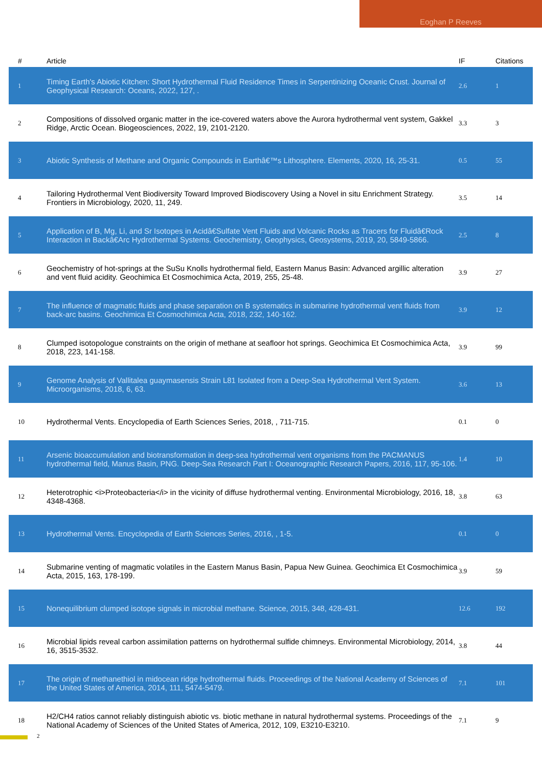Eoghan P Reeves
| # | Article | IF | Citations |
| --- | --- | --- | --- |
| 1 | Timing Earth's Abiotic Kitchen: Short Hydrothermal Fluid Residence Times in Serpentinizing Oceanic Crust. Journal of Geophysical Research: Oceans, 2022, 127, . | 2.6 | 1 |
| 2 | Compositions of dissolved organic matter in the ice-covered waters above the Aurora hydrothermal vent system, Gakkel Ridge, Arctic Ocean. Biogeosciences, 2022, 19, 2101-2120. | 3.3 | 3 |
| 3 | Abiotic Synthesis of Methane and Organic Compounds in Earthâ€™s Lithosphere. Elements, 2020, 16, 25-31. | 0.5 | 55 |
| 4 | Tailoring Hydrothermal Vent Biodiversity Toward Improved Biodiscovery Using a Novel in situ Enrichment Strategy. Frontiers in Microbiology, 2020, 11, 249. | 3.5 | 14 |
| 5 | Application of B, Mg, Li, and Sr Isotopes in Acidâ€Sulfate Vent Fluids and Volcanic Rocks as Tracers for Fluidâ€Rock Interaction in Backâ€Arc Hydrothermal Systems. Geochemistry, Geophysics, Geosystems, 2019, 20, 5849-5866. | 2.5 | 8 |
| 6 | Geochemistry of hot-springs at the SuSu Knolls hydrothermal field, Eastern Manus Basin: Advanced argillic alteration and vent fluid acidity. Geochimica Et Cosmochimica Acta, 2019, 255, 25-48. | 3.9 | 27 |
| 7 | The influence of magmatic fluids and phase separation on B systematics in submarine hydrothermal vent fluids from back-arc basins. Geochimica Et Cosmochimica Acta, 2018, 232, 140-162. | 3.9 | 12 |
| 8 | Clumped isotopologue constraints on the origin of methane at seafloor hot springs. Geochimica Et Cosmochimica Acta, 2018, 223, 141-158. | 3.9 | 99 |
| 9 | Genome Analysis of Vallitalea guaymasensis Strain L81 Isolated from a Deep-Sea Hydrothermal Vent System. Microorganisms, 2018, 6, 63. | 3.6 | 13 |
| 10 | Hydrothermal Vents. Encyclopedia of Earth Sciences Series, 2018, , 711-715. | 0.1 | 0 |
| 11 | Arsenic bioaccumulation and biotransformation in deep-sea hydrothermal vent organisms from the PACMANUS hydrothermal field, Manus Basin, PNG. Deep-Sea Research Part I: Oceanographic Research Papers, 2016, 117, 95-106. | 1.4 | 10 |
| 12 | Heterotrophic <i>Proteobacteria</i> in the vicinity of diffuse hydrothermal venting. Environmental Microbiology, 2016, 18, 4348-4368. | 3.8 | 63 |
| 13 | Hydrothermal Vents. Encyclopedia of Earth Sciences Series, 2016, , 1-5. | 0.1 | 0 |
| 14 | Submarine venting of magmatic volatiles in the Eastern Manus Basin, Papua New Guinea. Geochimica Et Cosmochimica Acta, 2015, 163, 178-199. | 3.9 | 59 |
| 15 | Nonequilibrium clumped isotope signals in microbial methane. Science, 2015, 348, 428-431. | 12.6 | 192 |
| 16 | Microbial lipids reveal carbon assimilation patterns on hydrothermal sulfide chimneys. Environmental Microbiology, 2014, 16, 3515-3532. | 3.8 | 44 |
| 17 | The origin of methanethiol in midocean ridge hydrothermal fluids. Proceedings of the National Academy of Sciences of the United States of America, 2014, 111, 5474-5479. | 7.1 | 101 |
| 18 | H2/CH4 ratios cannot reliably distinguish abiotic vs. biotic methane in natural hydrothermal systems. Proceedings of the National Academy of Sciences of the United States of America, 2012, 109, E3210-E3210. | 7.1 | 9 |
2